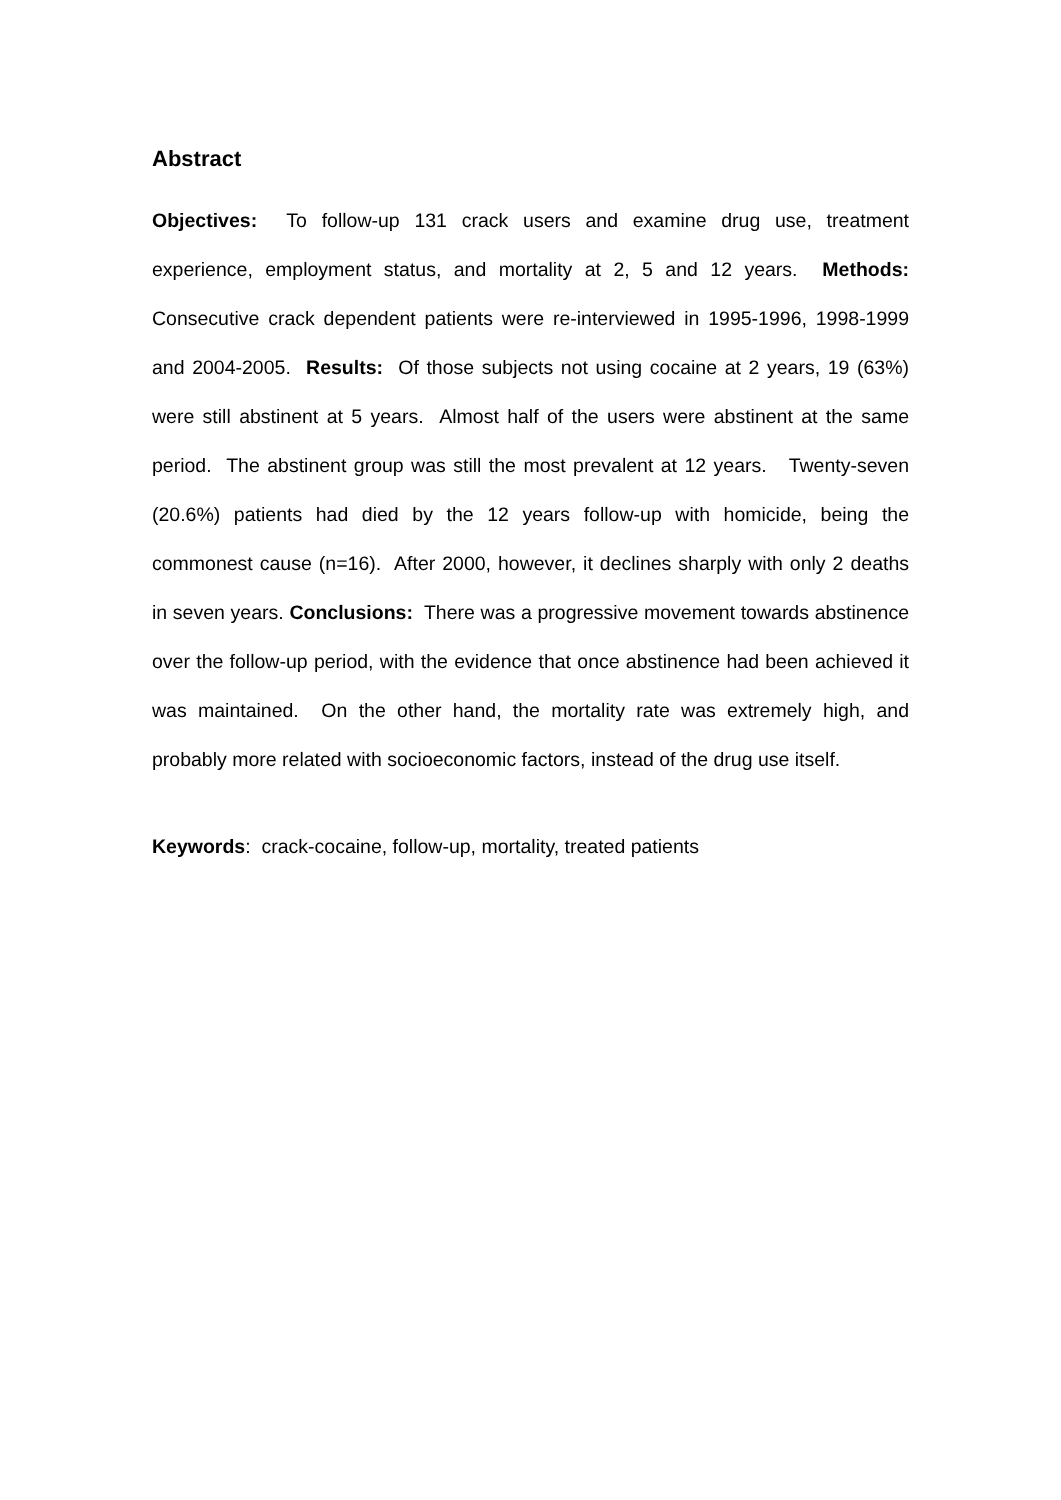Abstract
Objectives: To follow-up 131 crack users and examine drug use, treatment experience, employment status, and mortality at 2, 5 and 12 years. Methods: Consecutive crack dependent patients were re-interviewed in 1995-1996, 1998-1999 and 2004-2005. Results: Of those subjects not using cocaine at 2 years, 19 (63%) were still abstinent at 5 years. Almost half of the users were abstinent at the same period. The abstinent group was still the most prevalent at 12 years. Twenty-seven (20.6%) patients had died by the 12 years follow-up with homicide, being the commonest cause (n=16). After 2000, however, it declines sharply with only 2 deaths in seven years. Conclusions: There was a progressive movement towards abstinence over the follow-up period, with the evidence that once abstinence had been achieved it was maintained. On the other hand, the mortality rate was extremely high, and probably more related with socioeconomic factors, instead of the drug use itself.
Keywords: crack-cocaine, follow-up, mortality, treated patients